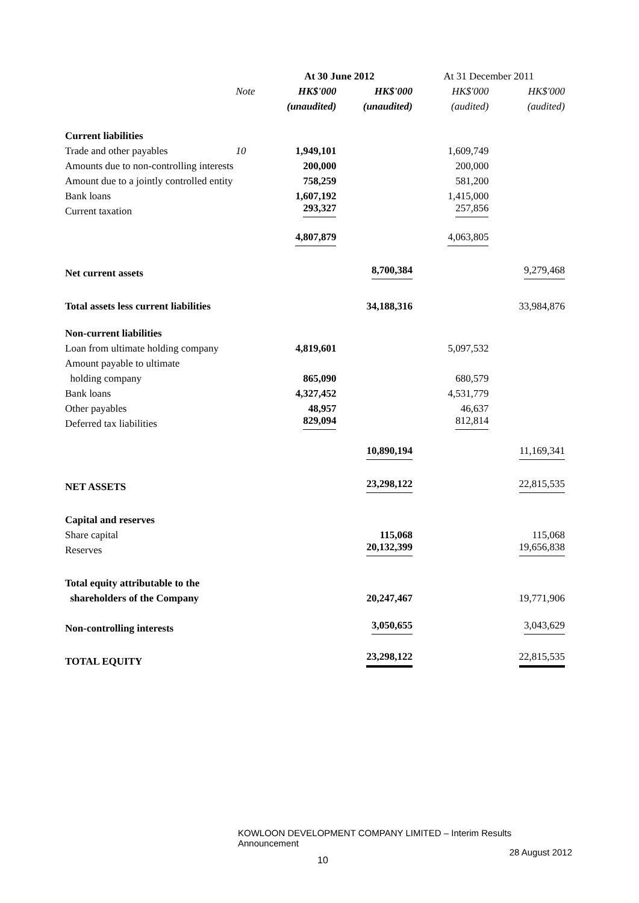| | | At 30 June 2012 | | At 31 December 2011 | |
| | Note | HK$'000 | HK$'000 | HK$'000 | HK$'000 |
| | | (unaudited) | (unaudited) | (audited) | (audited) |
| Current liabilities | | | | | |
| Trade and other payables | 10 | 1,949,101 | | 1,609,749 | |
| Amounts due to non-controlling interests | | 200,000 | | 200,000 | |
| Amount due to a jointly controlled entity | | 758,259 | | 581,200 | |
| Bank loans | | 1,607,192 | | 1,415,000 | |
| Current taxation | | 293,327 | | 257,856 | |
| | | 4,807,879 | | 4,063,805 | |
| Net current assets | | | 8,700,384 | | 9,279,468 |
| Total assets less current liabilities | | | 34,188,316 | | 33,984,876 |
| Non-current liabilities | | | | | |
| Loan from ultimate holding company | | 4,819,601 | | 5,097,532 | |
| Amount payable to ultimate | | | | | |
| holding company | | 865,090 | | 680,579 | |
| Bank loans | | 4,327,452 | | 4,531,779 | |
| Other payables | | 48,957 | | 46,637 | |
| Deferred tax liabilities | | 829,094 | | 812,814 | |
| | | | 10,890,194 | | 11,169,341 |
| NET ASSETS | | | 23,298,122 | | 22,815,535 |
| Capital and reserves | | | | | |
| Share capital | | | 115,068 | | 115,068 |
| Reserves | | | 20,132,399 | | 19,656,838 |
| Total equity attributable to the | | | | | |
| shareholders of the Company | | | 20,247,467 | | 19,771,906 |
| Non-controlling interests | | | 3,050,655 | | 3,043,629 |
| TOTAL EQUITY | | | 23,298,122 | | 22,815,535 |
KOWLOON DEVELOPMENT COMPANY LIMITED – Interim Results Announcement
28 August 2012
10